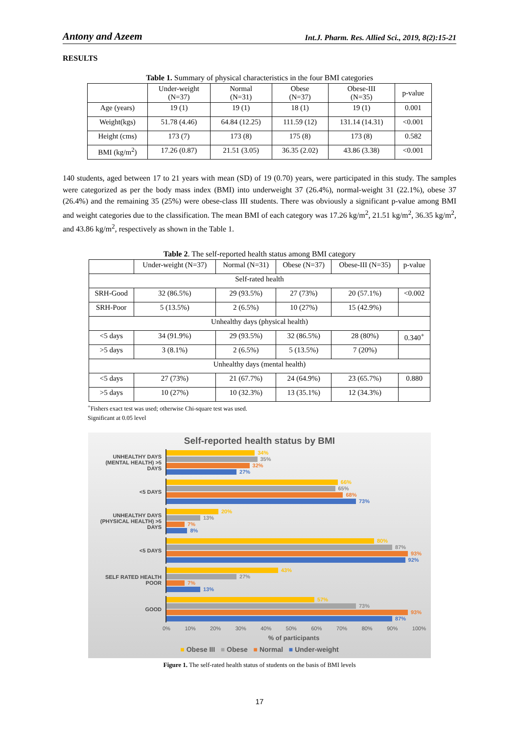Antony and Azeem Int.J. Pharm. Res. Allied Sci., 2019, 8(2):15-21
RESULTS
Table 1. Summary of physical characteristics in the four BMI categories
| | Under-weight (N=37) | Normal (N=31) | Obese (N=37) | Obese-III (N=35) | p-value |
| --- | --- | --- | --- | --- | --- |
| Age (years) | 19 (1) | 19 (1) | 18 (1) | 19 (1) | 0.001 |
| Weight(kgs) | 51.78 (4.46) | 64.84 (12.25) | 111.59 (12) | 131.14 (14.31) | <0.001 |
| Height (cms) | 173 (7) | 173 (8) | 175 (8) | 173 (8) | 0.582 |
| BMI (kg/m<sup>2</sup>) | 17.26 (0.87) | 21.51 (3.05) | 36.35 (2.02) | 43.86 (3.38) | <0.001 |
140 students, aged between 17 to 21 years with mean (SD) of 19 (0.70) years, were participated in this study. The samples were categorized as per the body mass index (BMI) into underweight 37 (26.4%), normal-weight 31 (22.1%), obese 37 (26.4%) and the remaining 35 (25%) were obese-class III students. There was obviously a significant p-value among BMI and weight categories due to the classification. The mean BMI of each category was 17.26 kg/m<sup>2</sup>, 21.51 kg/m<sup>2</sup>, 36.35 kg/m<sup>2</sup>, and 43.86 kg/m<sup>2</sup>, respectively as shown in the Table 1.
Table 2. The self-reported health status among BMI category
| | Under-weight (N=37) | Normal (N=31) | Obese (N=37) | Obese-III (N=35) | p-value |
| --- | --- | --- | --- | --- | --- |
| Self-rated health | | | | | |
| SRH-Good | 32 (86.5%) | 29 (93.5%) | 27 (73%) | 20 (57.1%) | <0.002 |
| SRH-Poor | 5 (13.5%) | 2 (6.5%) | 10 (27%) | 15 (42.9%) | |
| Unhealthy days (physical health) | | | | | |
| <5 days | 34 (91.9%) | 29 (93.5%) | 32 (86.5%) | 28 (80%) | 0.340<sup>+</sup> |
| >5 days | 3 (8.1%) | 2 (6.5%) | 5 (13.5%) | 7 (20%) | |
| Unhealthy days (mental health) | | | | | |
| <5 days | 27 (73%) | 21 (67.7%) | 24 (64.9%) | 23 (65.7%) | 0.880 |
| >5 days | 10 (27%) | 10 (32.3%) | 13 (35.1%) | 12 (34.3%) | |
<sup>+</sup>Fishers exact test was used; otherwise Chi-square test was used.
Significant at 0.05 level
Self-reported health status by BMI
UNHEALTHY DAYS (MENTAL HEALTH) >5 DAYS
34%
35%
32%
27%
<5 DAYS
66%
65%
68%
73%
UNHEALTHY DAYS (PHYSICAL HEALTH) >5 DAYS
20%
13%
7%
8%
<5 DAYS
80%
87%
93%
92%
SELF RATED HEALTH POOR
43%
27%
7%
13%
GOOD
57%
73%
93%
87%
0% 10% 20% 30% 40% 50% 60% 70% 80% 90% 100%
% of participants
■ Obese III ■ Obese ■ Normal ■ Under-weight
Figure 1. The self-rated health status of students on the basis of BMI levels
17